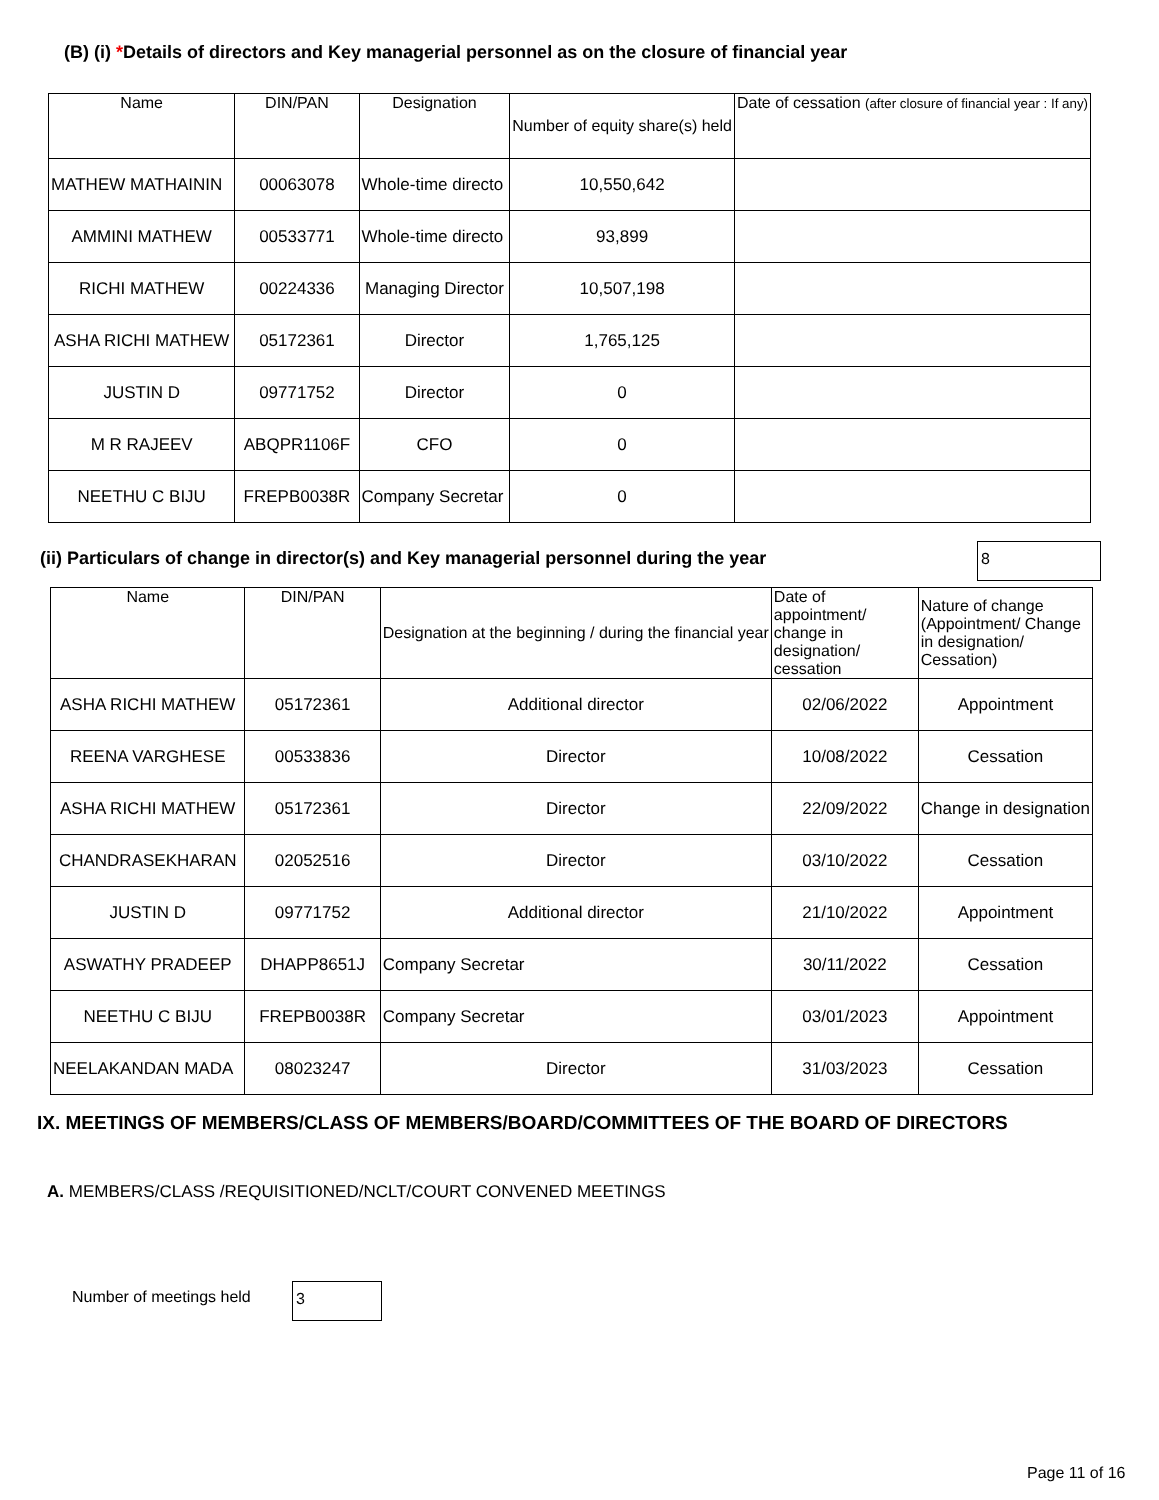(B) (i) *Details of directors and Key managerial personnel as on the closure of financial year
| Name | DIN/PAN | Designation | Number of equity share(s) held | Date of cessation (after closure of financial year : If any) |
| --- | --- | --- | --- | --- |
| MATHEW MATHAININ | 00063078 | Whole-time directo | 10,550,642 | |
| AMMINI MATHEW | 00533771 | Whole-time directo | 93,899 | |
| RICHI MATHEW | 00224336 | Managing Director | 10,507,198 | |
| ASHA RICHI MATHEW | 05172361 | Director | 1,765,125 | |
| JUSTIN D | 09771752 | Director | 0 | |
| M R RAJEEV | ABQPR1106F | CFO | 0 | |
| NEETHU C BIJU | FREPB0038R | Company Secretar | 0 | |
(ii) Particulars of change in director(s) and Key managerial personnel during the year
8
| Name | DIN/PAN | Designation at the beginning / during the financial year | Date of appointment/ change in designation/ cessation | Nature of change (Appointment/ Change in designation/ Cessation) |
| --- | --- | --- | --- | --- |
| ASHA RICHI MATHEW | 05172361 | Additional director | 02/06/2022 | Appointment |
| REENA VARGHESE | 00533836 | Director | 10/08/2022 | Cessation |
| ASHA RICHI MATHEW | 05172361 | Director | 22/09/2022 | Change in designation |
| CHANDRASEKHARAN | 02052516 | Director | 03/10/2022 | Cessation |
| JUSTIN D | 09771752 | Additional director | 21/10/2022 | Appointment |
| ASWATHY PRADEEP | DHAPP8651J | Company Secretar | 30/11/2022 | Cessation |
| NEETHU C BIJU | FREPB0038R | Company Secretar | 03/01/2023 | Appointment |
| NEELAKANDAN MADA | 08023247 | Director | 31/03/2023 | Cessation |
IX. MEETINGS OF MEMBERS/CLASS OF MEMBERS/BOARD/COMMITTEES OF THE BOARD OF DIRECTORS
A. MEMBERS/CLASS /REQUISITIONED/NCLT/COURT CONVENED MEETINGS
Number of meetings held 3
Page 11 of 16